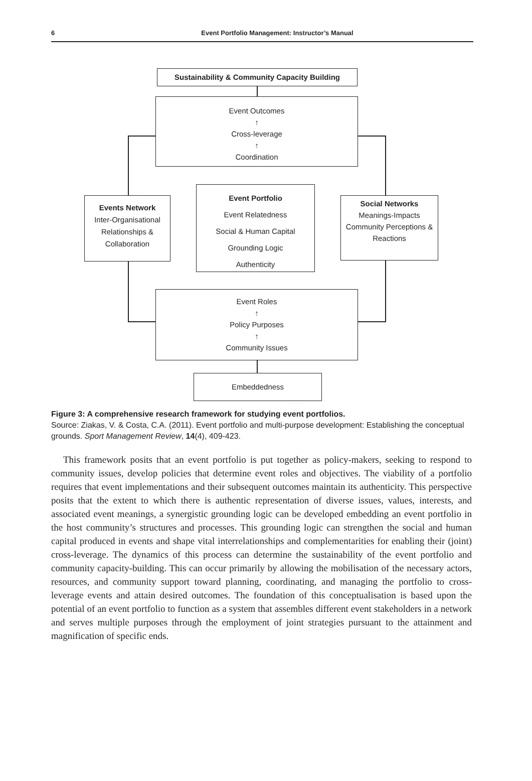6
Event Portfolio Management: Instructor’s Manual
Sustainability & Community Capacity Building
Event Outcomes
↑
Cross-leverage
↑
Coordination
Events Network
Inter-Organisational Relationships &
Collaboration
Event Portfolio
Event Relatedness
Social & Human Capital
Grounding Logic
Authenticity
Social Networks
Meanings-Impacts Community Perceptions & Reactions
Event Roles
↑
Policy Purposes
↑
Community Issues
Embeddedness
Figure 3: A comprehensive research framework for studying event portfolios.
Source: Ziakas, V. & Costa, C.A. (2011). Event portfolio and multi-purpose development: Establishing the conceptual grounds. Sport Management Review, 14(4), 409-423.
This framework posits that an event portfolio is put together as policy-makers, seeking to respond to community issues, develop policies that determine event roles and objectives. The viability of a portfolio requires that event implementations and their subsequent outcomes maintain its authenticity. This perspective posits that the extent to which there is authentic representation of diverse issues, values, interests, and associated event meanings, a synergistic grounding logic can be developed embedding an event portfolio in the host community’s structures and processes. This grounding logic can strengthen the social and human capital produced in events and shape vital interrelationships and complementarities for enabling their (joint) cross-leverage. The dynamics of this process can determine the sustainability of the event portfolio and community capacity-building. This can occur primarily by allowing the mobilisation of the necessary actors, resources, and community support toward planning, coordinating, and managing the portfolio to cross-leverage events and attain desired outcomes. The foundation of this conceptualisation is based upon the potential of an event portfolio to function as a system that assembles different event stakeholders in a network and serves multiple purposes through the employment of joint strategies pursuant to the attainment and magnification of specific ends.